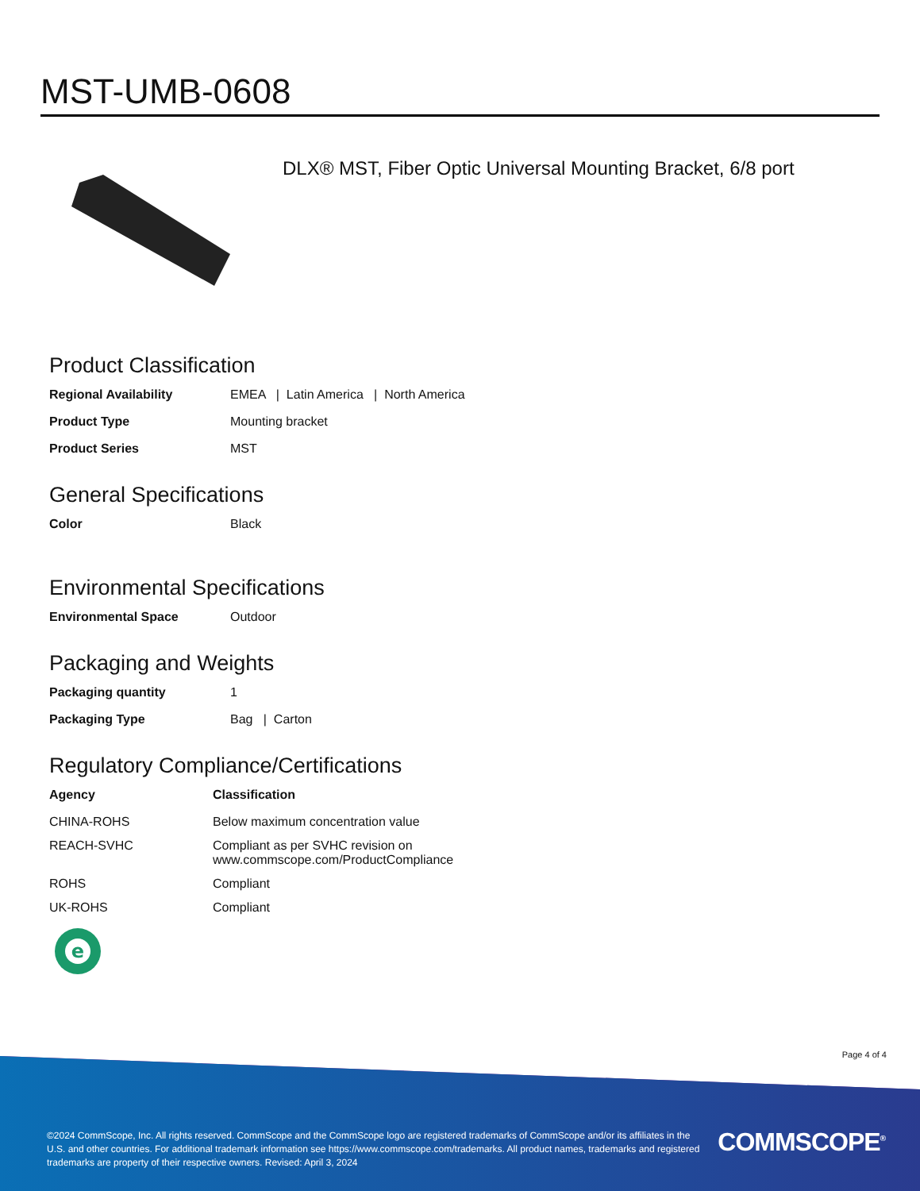MST-UMB-0608
DLX® MST, Fiber Optic Universal Mounting Bracket, 6/8 port
Product Classification
| Regional Availability | EMEA / Latin America / North America |
| Product Type | Mounting bracket |
| Product Series | MST |
General Specifications
| Color | Black |
Environmental Specifications
| Environmental Space | Outdoor |
Packaging and Weights
| Packaging quantity | 1 |
| Packaging Type | Bag / Carton |
Regulatory Compliance/Certifications
| Agency | Classification |
| --- | --- |
| CHINA-ROHS | Below maximum concentration value |
| REACH-SVHC | Compliant as per SVHC revision on www.commscope.com/ProductCompliance |
| ROHS | Compliant |
| UK-ROHS | Compliant |
e
Page 4 of 4
©2024 CommScope, Inc. All rights reserved. CommScope and the CommScope logo are registered trademarks of CommScope and/or its affiliates in the U.S. and other countries. For additional trademark information see https://www.commscope.com/trademarks. All product names, trademarks and registered trademarks are property of their respective owners. Revised: April 3, 2024
COMMSCOPE<sup>®</sup>